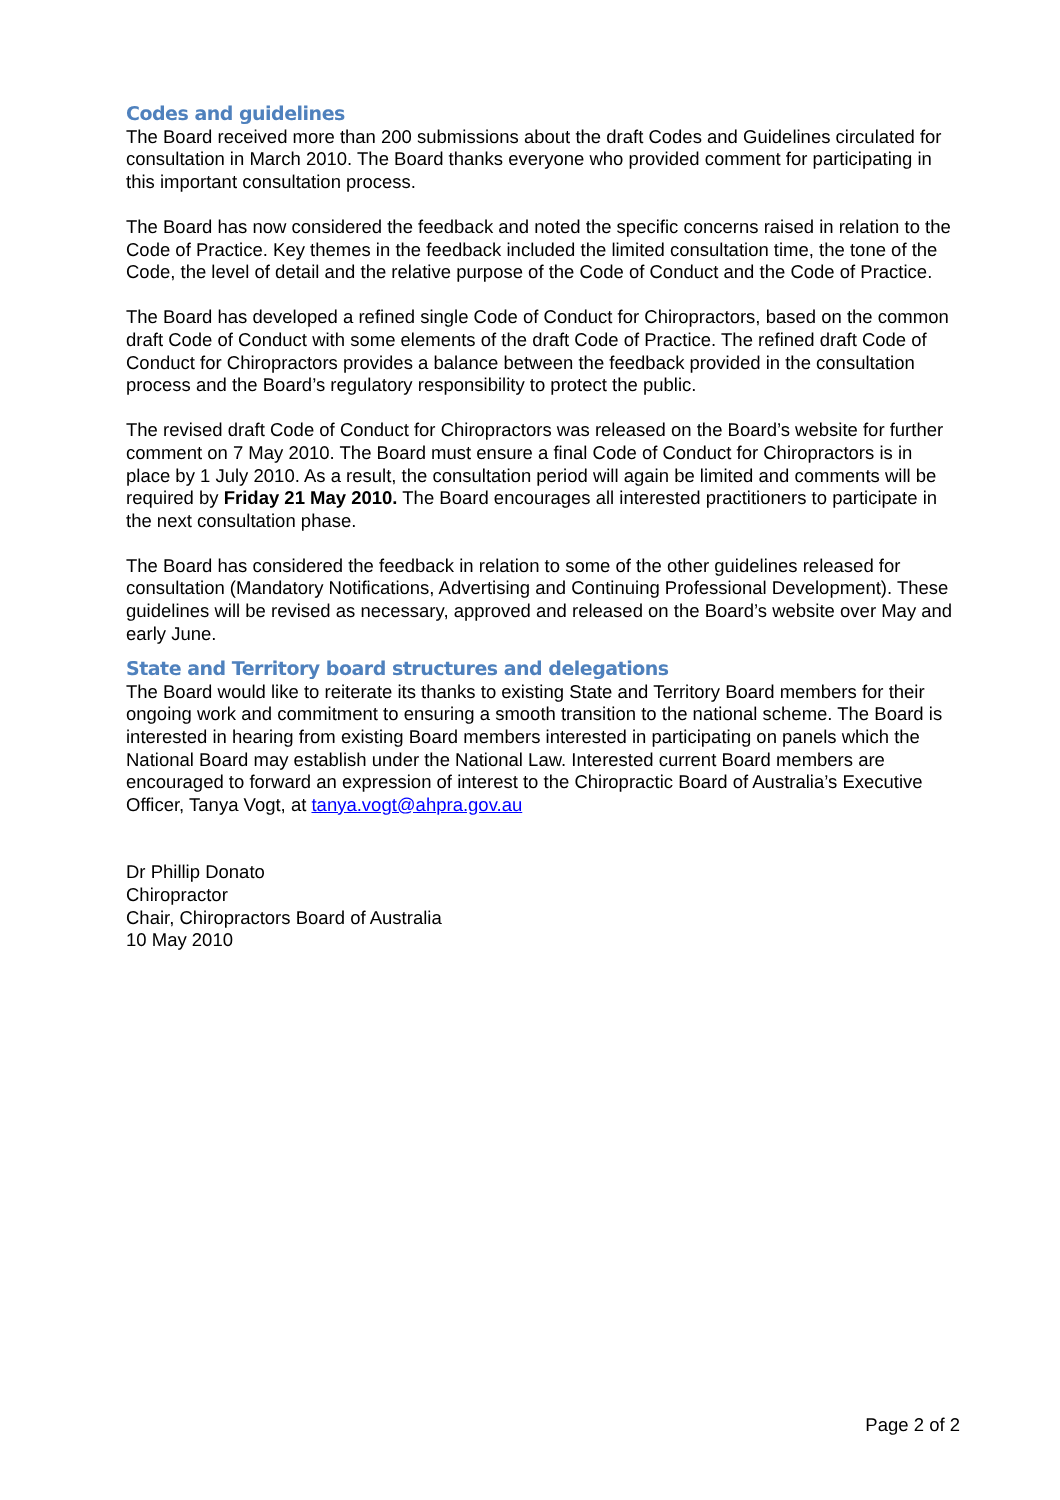Codes and guidelines
The Board received more than 200 submissions about the draft Codes and Guidelines circulated for consultation in March 2010. The Board thanks everyone who provided comment for participating in this important consultation process.
The Board has now considered the feedback and noted the specific concerns raised in relation to the Code of Practice. Key themes in the feedback included the limited consultation time, the tone of the Code, the level of detail and the relative purpose of the Code of Conduct and the Code of Practice.
The Board has developed a refined single Code of Conduct for Chiropractors, based on the common draft Code of Conduct with some elements of the draft Code of Practice. The refined draft Code of Conduct for Chiropractors provides a balance between the feedback provided in the consultation process and the Board’s regulatory responsibility to protect the public.
The revised draft Code of Conduct for Chiropractors was released on the Board’s website for further comment on 7 May 2010. The Board must ensure a final Code of Conduct for Chiropractors is in place by 1 July 2010. As a result, the consultation period will again be limited and comments will be required by Friday 21 May 2010. The Board encourages all interested practitioners to participate in the next consultation phase.
The Board has considered the feedback in relation to some of the other guidelines released for consultation (Mandatory Notifications, Advertising and Continuing Professional Development). These guidelines will be revised as necessary, approved and released on the Board’s website over May and early June.
State and Territory board structures and delegations
The Board would like to reiterate its thanks to existing State and Territory Board members for their ongoing work and commitment to ensuring a smooth transition to the national scheme. The Board is interested in hearing from existing Board members interested in participating on panels which the National Board may establish under the National Law. Interested current Board members are encouraged to forward an expression of interest to the Chiropractic Board of Australia’s Executive Officer, Tanya Vogt, at tanya.vogt@ahpra.gov.au
Dr Phillip Donato
Chiropractor
Chair, Chiropractors Board of Australia
10 May 2010
Page 2 of 2